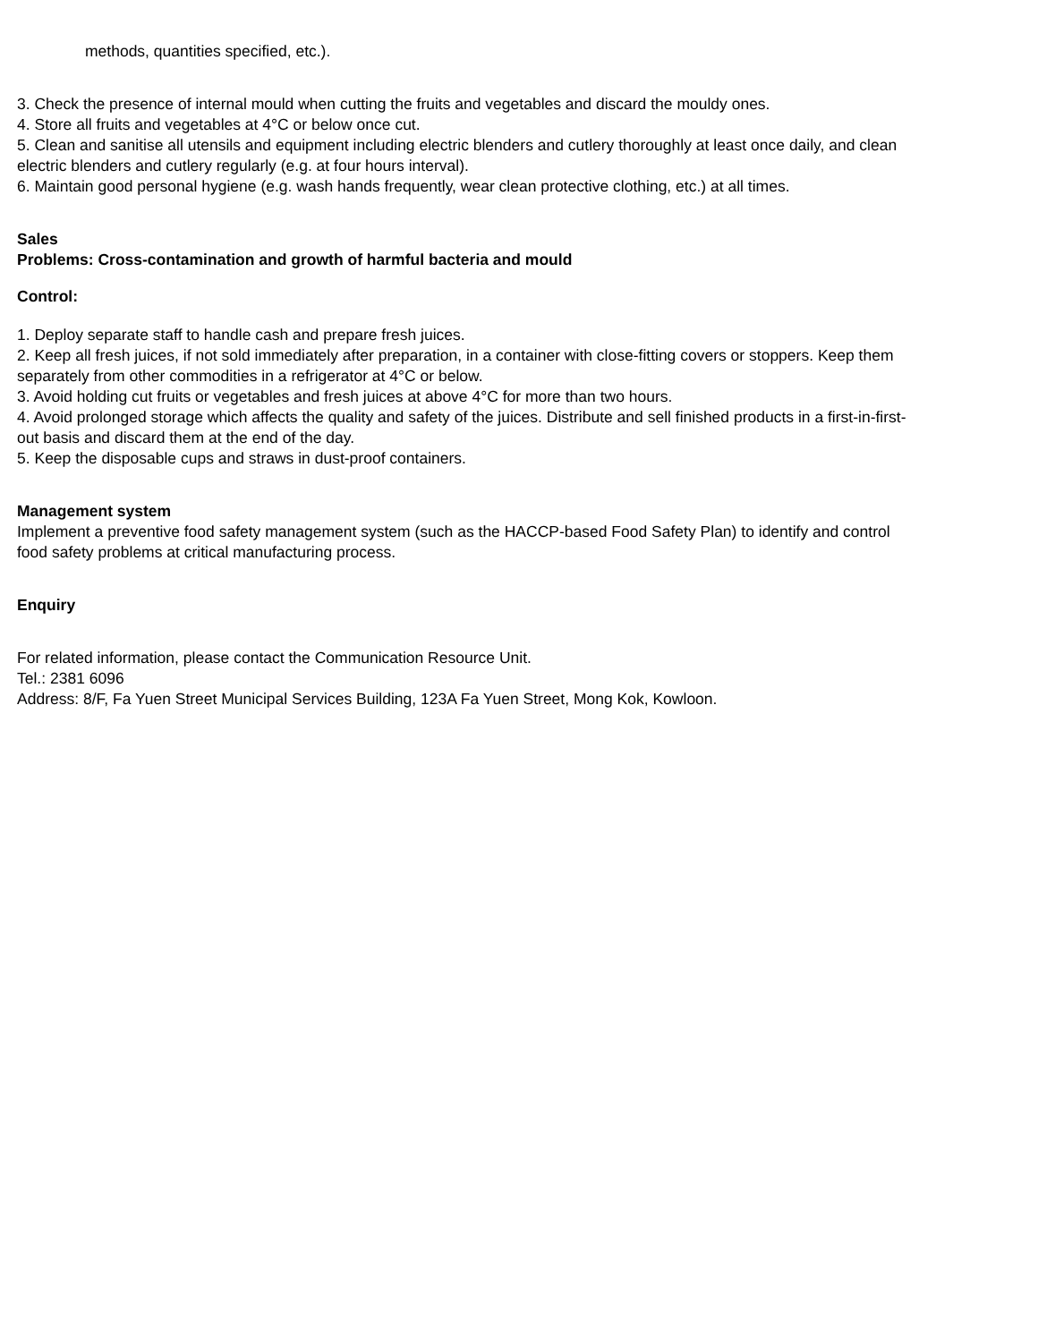methods, quantities specified, etc.).
3. Check the presence of internal mould when cutting the fruits and vegetables and discard the mouldy ones.
4. Store all fruits and vegetables at 4°C or below once cut.
5. Clean and sanitise all utensils and equipment including electric blenders and cutlery thoroughly at least once daily, and clean electric blenders and cutlery regularly (e.g. at four hours interval).
6. Maintain good personal hygiene (e.g. wash hands frequently, wear clean protective clothing, etc.) at all times.
Sales
Problems: Cross-contamination and growth of harmful bacteria and mould
Control:
1. Deploy separate staff to handle cash and prepare fresh juices.
2. Keep all fresh juices, if not sold immediately after preparation, in a container with close-fitting covers or stoppers. Keep them separately from other commodities in a refrigerator at 4°C or below.
3. Avoid holding cut fruits or vegetables and fresh juices at above 4°C for more than two hours.
4. Avoid prolonged storage which affects the quality and safety of the juices. Distribute and sell finished products in a first-in-first-out basis and discard them at the end of the day.
5. Keep the disposable cups and straws in dust-proof containers.
Management system
Implement a preventive food safety management system (such as the HACCP-based Food Safety Plan) to identify and control food safety problems at critical manufacturing process.
Enquiry
For related information, please contact the Communication Resource Unit.
Tel.: 2381 6096
Address: 8/F, Fa Yuen Street Municipal Services Building, 123A Fa Yuen Street, Mong Kok, Kowloon.